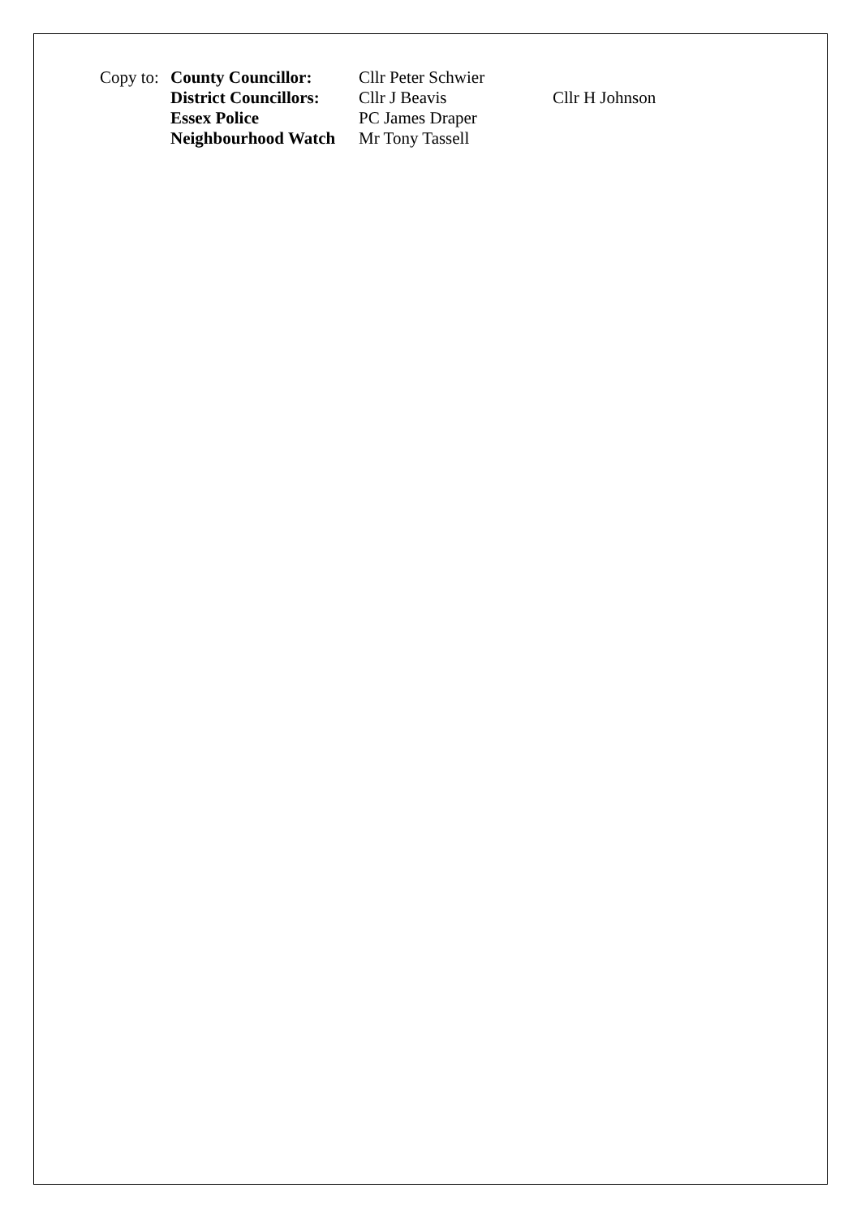| Copy to: | County Councillor: | Cllr Peter Schwier | |
| | District Councillors: | Cllr J Beavis | Cllr H Johnson |
| | Essex Police | PC James Draper | |
| | Neighbourhood Watch | Mr Tony Tassell | |